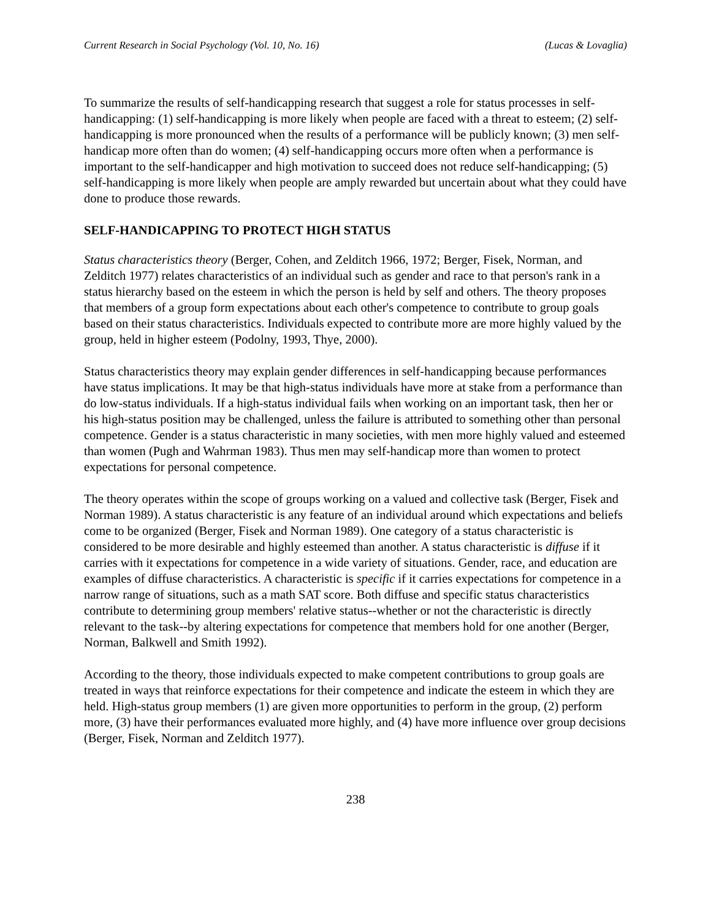Current Research in Social Psychology (Vol. 10, No. 16) (Lucas & Lovaglia)
To summarize the results of self-handicapping research that suggest a role for status processes in self-handicapping: (1) self-handicapping is more likely when people are faced with a threat to esteem; (2) self-handicapping is more pronounced when the results of a performance will be publicly known; (3) men self-handicap more often than do women; (4) self-handicapping occurs more often when a performance is important to the self-handicapper and high motivation to succeed does not reduce self-handicapping; (5) self-handicapping is more likely when people are amply rewarded but uncertain about what they could have done to produce those rewards.
SELF-HANDICAPPING TO PROTECT HIGH STATUS
Status characteristics theory (Berger, Cohen, and Zelditch 1966, 1972; Berger, Fisek, Norman, and Zelditch 1977) relates characteristics of an individual such as gender and race to that person's rank in a status hierarchy based on the esteem in which the person is held by self and others. The theory proposes that members of a group form expectations about each other's competence to contribute to group goals based on their status characteristics. Individuals expected to contribute more are more highly valued by the group, held in higher esteem (Podolny, 1993, Thye, 2000).
Status characteristics theory may explain gender differences in self-handicapping because performances have status implications. It may be that high-status individuals have more at stake from a performance than do low-status individuals. If a high-status individual fails when working on an important task, then her or his high-status position may be challenged, unless the failure is attributed to something other than personal competence. Gender is a status characteristic in many societies, with men more highly valued and esteemed than women (Pugh and Wahrman 1983). Thus men may self-handicap more than women to protect expectations for personal competence.
The theory operates within the scope of groups working on a valued and collective task (Berger, Fisek and Norman 1989). A status characteristic is any feature of an individual around which expectations and beliefs come to be organized (Berger, Fisek and Norman 1989). One category of a status characteristic is considered to be more desirable and highly esteemed than another. A status characteristic is diffuse if it carries with it expectations for competence in a wide variety of situations. Gender, race, and education are examples of diffuse characteristics. A characteristic is specific if it carries expectations for competence in a narrow range of situations, such as a math SAT score. Both diffuse and specific status characteristics contribute to determining group members' relative status--whether or not the characteristic is directly relevant to the task--by altering expectations for competence that members hold for one another (Berger, Norman, Balkwell and Smith 1992).
According to the theory, those individuals expected to make competent contributions to group goals are treated in ways that reinforce expectations for their competence and indicate the esteem in which they are held. High-status group members (1) are given more opportunities to perform in the group, (2) perform more, (3) have their performances evaluated more highly, and (4) have more influence over group decisions (Berger, Fisek, Norman and Zelditch 1977).
238